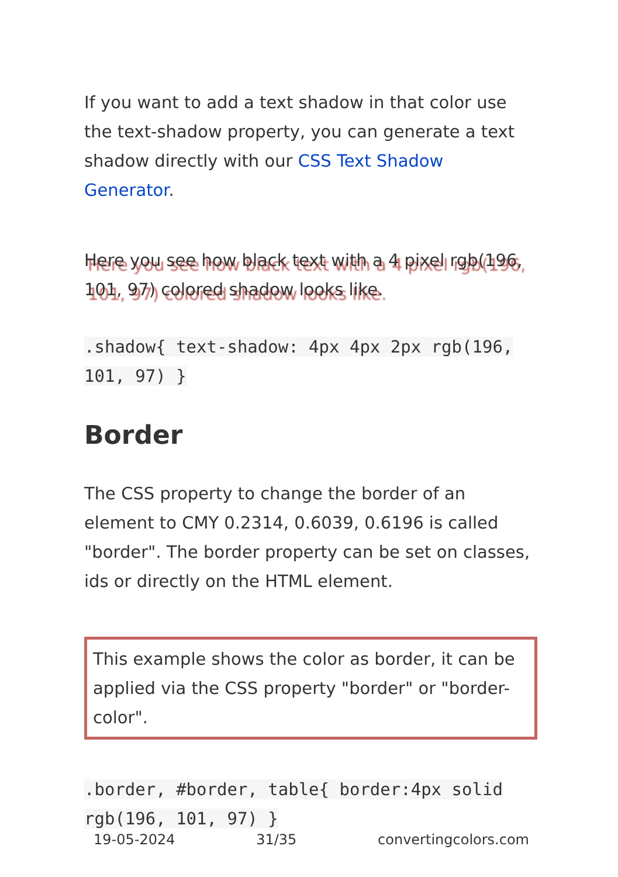If you want to add a text shadow in that color use the text-shadow property, you can generate a text shadow directly with our CSS Text Shadow Generator.
Here you see how black text with a 4 pixel rgb(196, 101, 97) colored shadow looks like.
.shadow{ text-shadow: 4px 4px 2px rgb(196, 101, 97) }
Border
The CSS property to change the border of an element to CMY 0.2314, 0.6039, 0.6196 is called "border". The border property can be set on classes, ids or directly on the HTML element.
This example shows the color as border, it can be applied via the CSS property "border" or "border-color".
.border, #border, table{ border:4px solid rgb(196, 101, 97) }
19-05-2024 31/35 convertingcolors.com